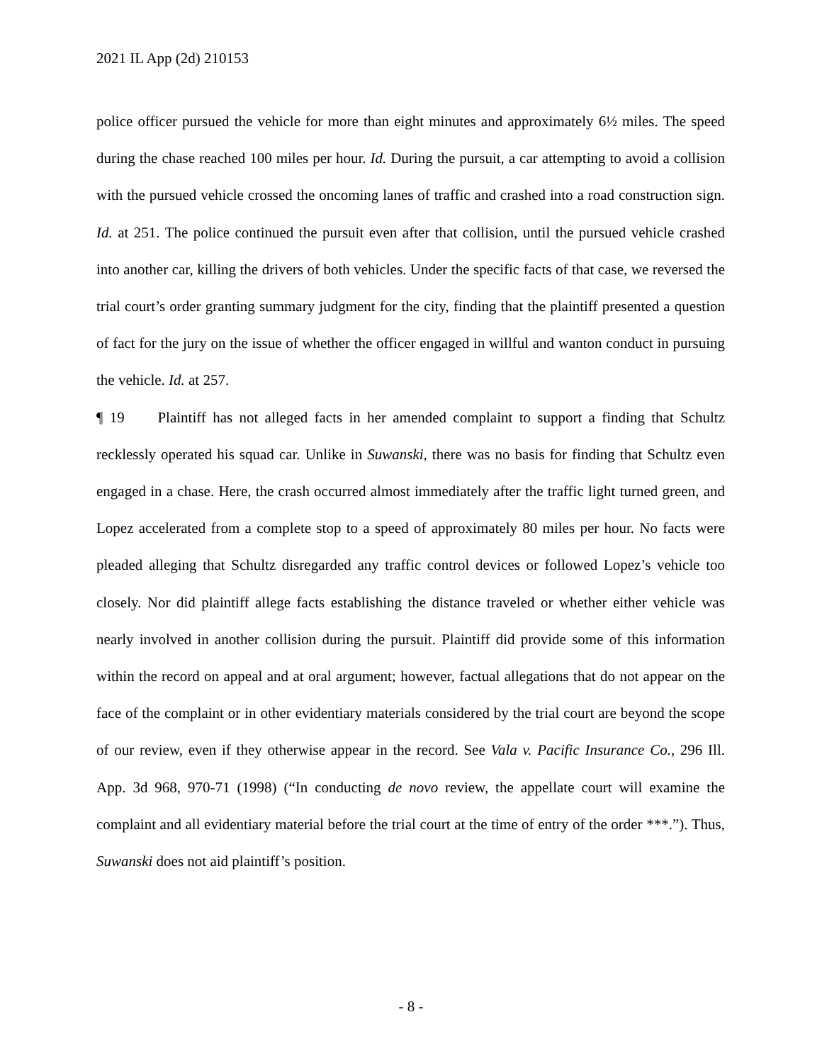2021 IL App (2d) 210153
police officer pursued the vehicle for more than eight minutes and approximately 6½ miles. The speed during the chase reached 100 miles per hour. Id. During the pursuit, a car attempting to avoid a collision with the pursued vehicle crossed the oncoming lanes of traffic and crashed into a road construction sign. Id. at 251. The police continued the pursuit even after that collision, until the pursued vehicle crashed into another car, killing the drivers of both vehicles. Under the specific facts of that case, we reversed the trial court’s order granting summary judgment for the city, finding that the plaintiff presented a question of fact for the jury on the issue of whether the officer engaged in willful and wanton conduct in pursuing the vehicle. Id. at 257.
¶ 19 Plaintiff has not alleged facts in her amended complaint to support a finding that Schultz recklessly operated his squad car. Unlike in Suwanski, there was no basis for finding that Schultz even engaged in a chase. Here, the crash occurred almost immediately after the traffic light turned green, and Lopez accelerated from a complete stop to a speed of approximately 80 miles per hour. No facts were pleaded alleging that Schultz disregarded any traffic control devices or followed Lopez’s vehicle too closely. Nor did plaintiff allege facts establishing the distance traveled or whether either vehicle was nearly involved in another collision during the pursuit. Plaintiff did provide some of this information within the record on appeal and at oral argument; however, factual allegations that do not appear on the face of the complaint or in other evidentiary materials considered by the trial court are beyond the scope of our review, even if they otherwise appear in the record. See Vala v. Pacific Insurance Co., 296 Ill. App. 3d 968, 970-71 (1998) (“In conducting de novo review, the appellate court will examine the complaint and all evidentiary material before the trial court at the time of entry of the order ***.”). Thus, Suwanski does not aid plaintiff’s position.
- 8 -